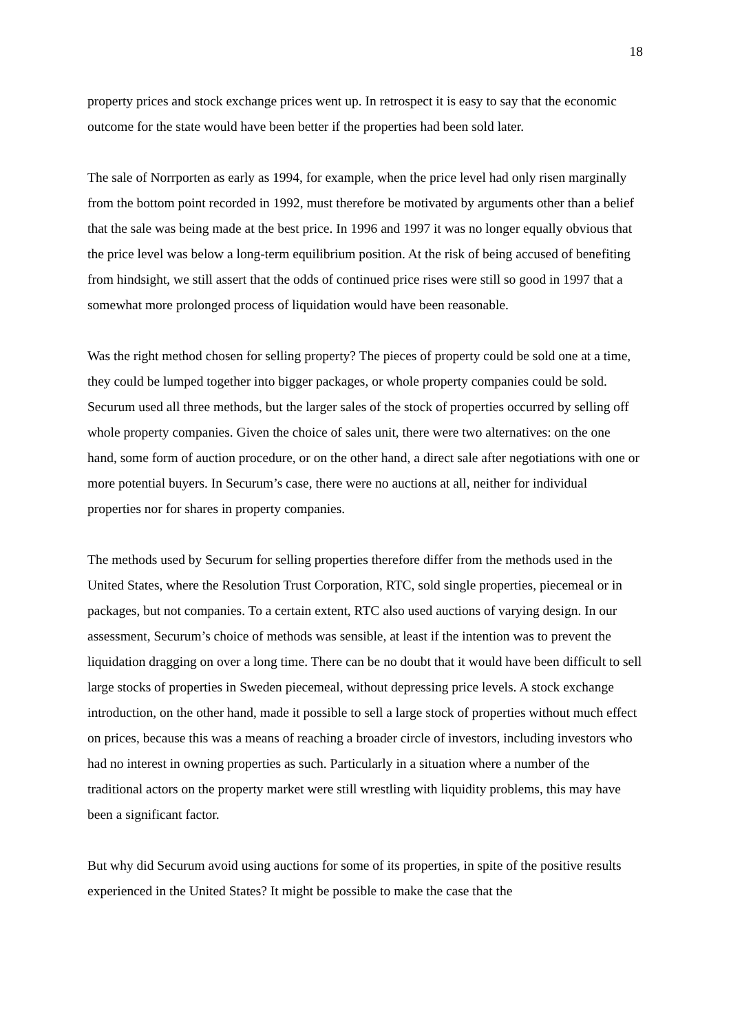18
property prices and stock exchange prices went up. In retrospect it is easy to say that the economic outcome for the state would have been better if the properties had been sold later.
The sale of Norrporten as early as 1994, for example, when the price level had only risen marginally from the bottom point recorded in 1992, must therefore be motivated by arguments other than a belief that the sale was being made at the best price. In 1996 and 1997 it was no longer equally obvious that the price level was below a long-term equilibrium position. At the risk of being accused of benefiting from hindsight, we still assert that the odds of continued price rises were still so good in 1997 that a somewhat more prolonged process of liquidation would have been reasonable.
Was the right method chosen for selling property? The pieces of property could be sold one at a time, they could be lumped together into bigger packages, or whole property companies could be sold. Securum used all three methods, but the larger sales of the stock of properties occurred by selling off whole property companies. Given the choice of sales unit, there were two alternatives: on the one hand, some form of auction procedure, or on the other hand, a direct sale after negotiations with one or more potential buyers. In Securum’s case, there were no auctions at all, neither for individual properties nor for shares in property companies.
The methods used by Securum for selling properties therefore differ from the methods used in the United States, where the Resolution Trust Corporation, RTC, sold single properties, piecemeal or in packages, but not companies. To a certain extent, RTC also used auctions of varying design. In our assessment, Securum’s choice of methods was sensible, at least if the intention was to prevent the liquidation dragging on over a long time. There can be no doubt that it would have been difficult to sell large stocks of properties in Sweden piecemeal, without depressing price levels. A stock exchange introduction, on the other hand, made it possible to sell a large stock of properties without much effect on prices, because this was a means of reaching a broader circle of investors, including investors who had no interest in owning properties as such. Particularly in a situation where a number of the traditional actors on the property market were still wrestling with liquidity problems, this may have been a significant factor.
But why did Securum avoid using auctions for some of its properties, in spite of the positive results experienced in the United States? It might be possible to make the case that the